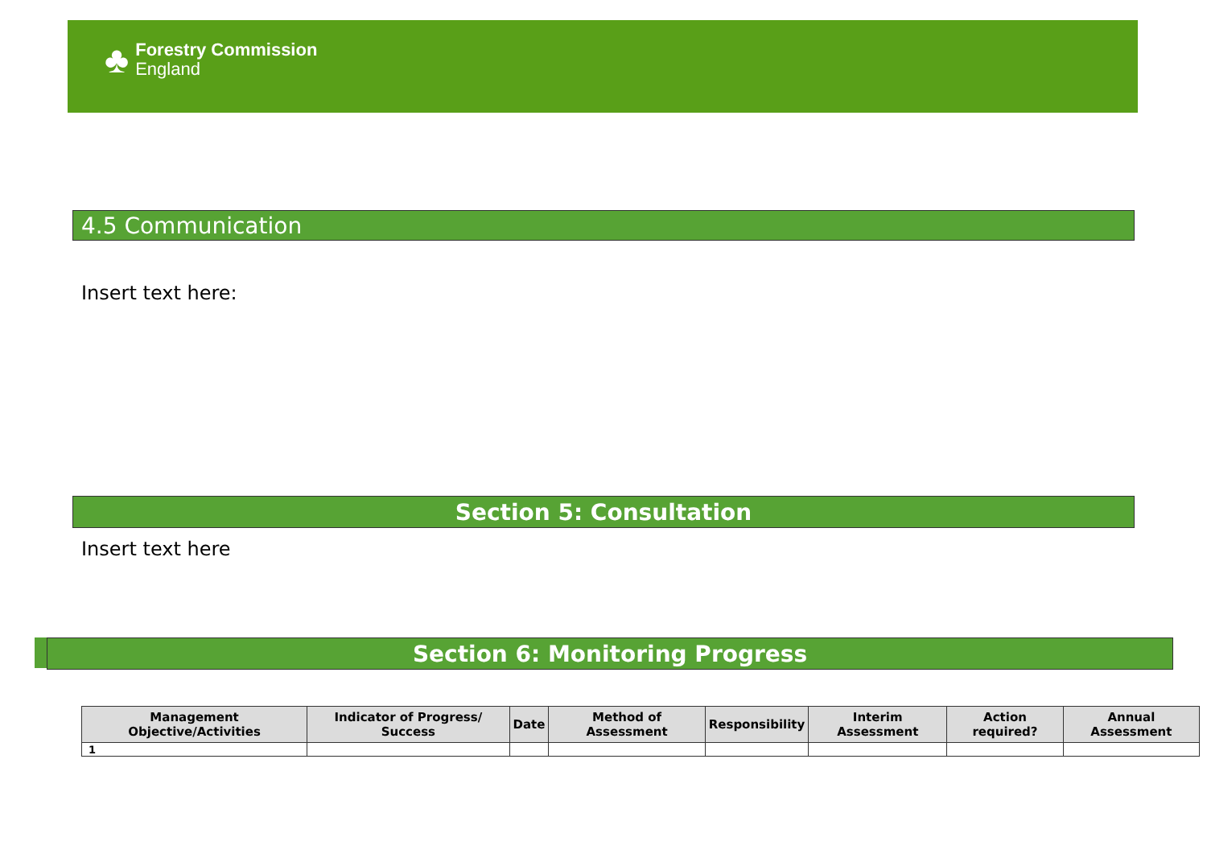♣
Forestry Commission
England
4.5 Communication
Insert text here:
Section 5: Consultation
Insert text here
Section 6: Monitoring Progress
| Management Objective/Activities | Indicator of Progress/ Success | Date | Method of Assessment | Responsibility | Interim Assessment | Action required? | Annual Assessment |
| --- | --- | --- | --- | --- | --- | --- | --- |
| 1 | | | | | | | |